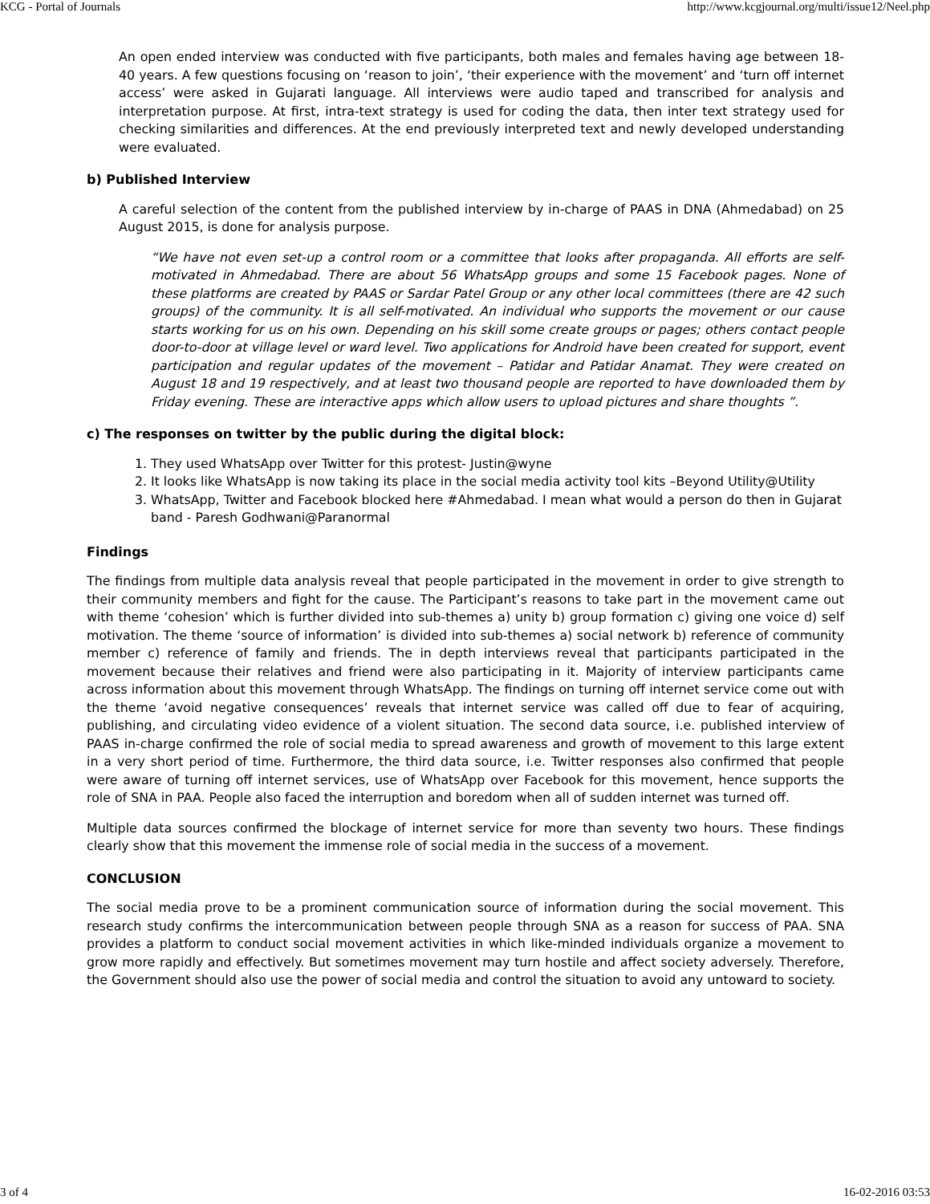KCG - Portal of Journals http://www.kcgjournal.org/multi/issue12/Neel.php
An open ended interview was conducted with five participants, both males and females having age between 18-40 years. A few questions focusing on ‘reason to join’, ‘their experience with the movement’ and ‘turn off internet access’ were asked in Gujarati language. All interviews were audio taped and transcribed for analysis and interpretation purpose. At first, intra-text strategy is used for coding the data, then inter text strategy used for checking similarities and differences. At the end previously interpreted text and newly developed understanding were evaluated.
b) Published Interview
A careful selection of the content from the published interview by in-charge of PAAS in DNA (Ahmedabad) on 25 August 2015, is done for analysis purpose.
“We have not even set-up a control room or a committee that looks after propaganda. All efforts are self-motivated in Ahmedabad. There are about 56 WhatsApp groups and some 15 Facebook pages. None of these platforms are created by PAAS or Sardar Patel Group or any other local committees (there are 42 such groups) of the community. It is all self-motivated. An individual who supports the movement or our cause starts working for us on his own. Depending on his skill some create groups or pages; others contact people door-to-door at village level or ward level. Two applications for Android have been created for support, event participation and regular updates of the movement – Patidar and Patidar Anamat. They were created on August 18 and 19 respectively, and at least two thousand people are reported to have downloaded them by Friday evening. These are interactive apps which allow users to upload pictures and share thoughts ”.
c) The responses on twitter by the public during the digital block:
1. They used WhatsApp over Twitter for this protest- Justin@wyne
2. It looks like WhatsApp is now taking its place in the social media activity tool kits –Beyond Utility@Utility
3. WhatsApp, Twitter and Facebook blocked here #Ahmedabad. I mean what would a person do then in Gujarat band - Paresh Godhwani@Paranormal
Findings
The findings from multiple data analysis reveal that people participated in the movement in order to give strength to their community members and fight for the cause. The Participant’s reasons to take part in the movement came out with theme ‘cohesion’ which is further divided into sub-themes a) unity b) group formation c) giving one voice d) self motivation. The theme ‘source of information’ is divided into sub-themes a) social network b) reference of community member c) reference of family and friends. The in depth interviews reveal that participants participated in the movement because their relatives and friend were also participating in it. Majority of interview participants came across information about this movement through WhatsApp. The findings on turning off internet service come out with the theme ‘avoid negative consequences’ reveals that internet service was called off due to fear of acquiring, publishing, and circulating video evidence of a violent situation. The second data source, i.e. published interview of PAAS in-charge confirmed the role of social media to spread awareness and growth of movement to this large extent in a very short period of time. Furthermore, the third data source, i.e. Twitter responses also confirmed that people were aware of turning off internet services, use of WhatsApp over Facebook for this movement, hence supports the role of SNA in PAA. People also faced the interruption and boredom when all of sudden internet was turned off.
Multiple data sources confirmed the blockage of internet service for more than seventy two hours. These findings clearly show that this movement the immense role of social media in the success of a movement.
CONCLUSION
The social media prove to be a prominent communication source of information during the social movement. This research study confirms the intercommunication between people through SNA as a reason for success of PAA. SNA provides a platform to conduct social movement activities in which like-minded individuals organize a movement to grow more rapidly and effectively. But sometimes movement may turn hostile and affect society adversely. Therefore, the Government should also use the power of social media and control the situation to avoid any untoward to society.
3 of 4 16-02-2016 03:53